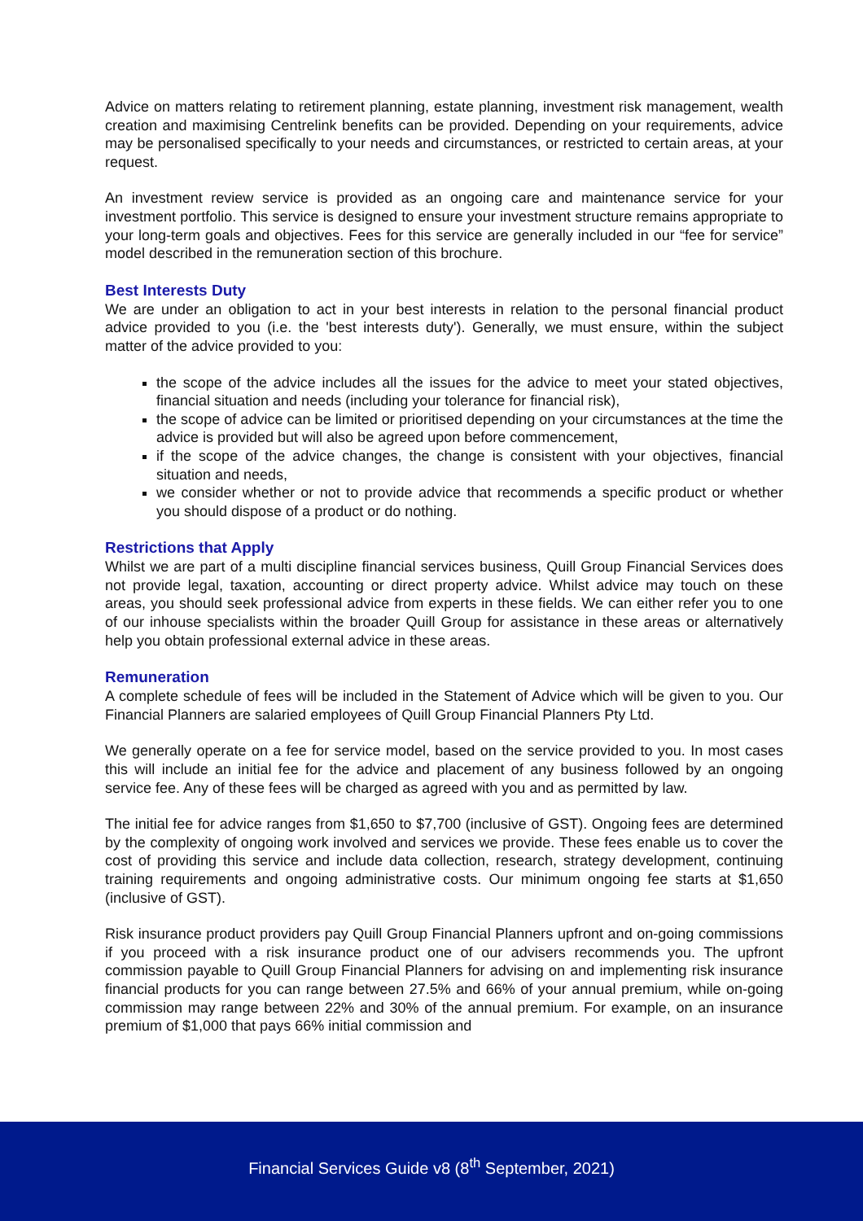Advice on matters relating to retirement planning, estate planning, investment risk management, wealth creation and maximising Centrelink benefits can be provided. Depending on your requirements, advice may be personalised specifically to your needs and circumstances, or restricted to certain areas, at your request.
An investment review service is provided as an ongoing care and maintenance service for your investment portfolio. This service is designed to ensure your investment structure remains appropriate to your long-term goals and objectives. Fees for this service are generally included in our “fee for service” model described in the remuneration section of this brochure.
Best Interests Duty
We are under an obligation to act in your best interests in relation to the personal financial product advice provided to you (i.e. the 'best interests duty'). Generally, we must ensure, within the subject matter of the advice provided to you:
the scope of the advice includes all the issues for the advice to meet your stated objectives, financial situation and needs (including your tolerance for financial risk),
the scope of advice can be limited or prioritised depending on your circumstances at the time the advice is provided but will also be agreed upon before commencement,
if the scope of the advice changes, the change is consistent with your objectives, financial situation and needs,
we consider whether or not to provide advice that recommends a specific product or whether you should dispose of a product or do nothing.
Restrictions that Apply
Whilst we are part of a multi discipline financial services business, Quill Group Financial Services does not provide legal, taxation, accounting or direct property advice. Whilst advice may touch on these areas, you should seek professional advice from experts in these fields. We can either refer you to one of our inhouse specialists within the broader Quill Group for assistance in these areas or alternatively help you obtain professional external advice in these areas.
Remuneration
A complete schedule of fees will be included in the Statement of Advice which will be given to you. Our Financial Planners are salaried employees of Quill Group Financial Planners Pty Ltd.
We generally operate on a fee for service model, based on the service provided to you. In most cases this will include an initial fee for the advice and placement of any business followed by an ongoing service fee. Any of these fees will be charged as agreed with you and as permitted by law.
The initial fee for advice ranges from $1,650 to $7,700 (inclusive of GST). Ongoing fees are determined by the complexity of ongoing work involved and services we provide. These fees enable us to cover the cost of providing this service and include data collection, research, strategy development, continuing training requirements and ongoing administrative costs. Our minimum ongoing fee starts at $1,650 (inclusive of GST).
Risk insurance product providers pay Quill Group Financial Planners upfront and on-going commissions if you proceed with a risk insurance product one of our advisers recommends you. The upfront commission payable to Quill Group Financial Planners for advising on and implementing risk insurance financial products for you can range between 27.5% and 66% of your annual premium, while on-going commission may range between 22% and 30% of the annual premium. For example, on an insurance premium of $1,000 that pays 66% initial commission and
Financial Services Guide v8 (8<sup>th</sup> September, 2021)